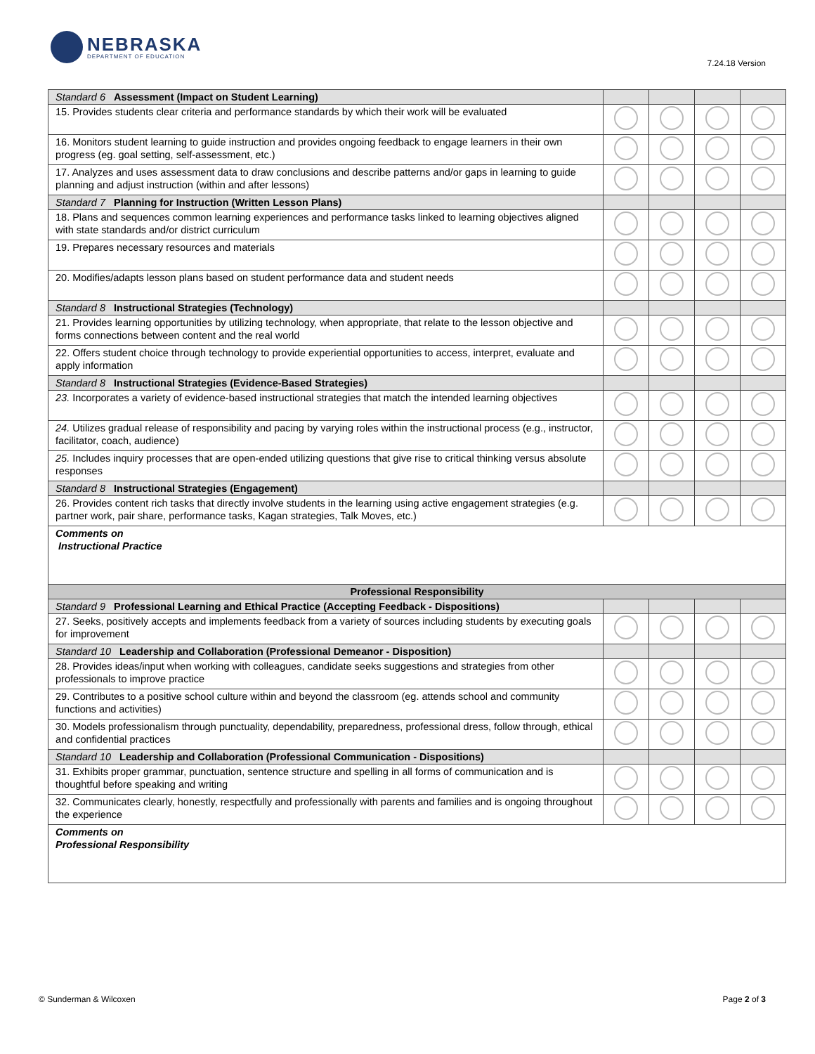NEBRASKA
DEPARTMENT OF EDUCATION
7.24.18 Version
| Standard 6 Assessment (Impact on Student Learning) | | | | |
| 15. Provides students clear criteria and performance standards by which their work will be evaluated | | | | |
| 16. Monitors student learning to guide instruction and provides ongoing feedback to engage learners in their own progress (eg. goal setting, self-assessment, etc.) | | | | |
| 17. Analyzes and uses assessment data to draw conclusions and describe patterns and/or gaps in learning to guide planning and adjust instruction (within and after lessons) | | | | |
| Standard 7 Planning for Instruction (Written Lesson Plans) | | | | |
| 18. Plans and sequences common learning experiences and performance tasks linked to learning objectives aligned with state standards and/or district curriculum | | | | |
| 19. Prepares necessary resources and materials | | | | |
| 20. Modifies/adapts lesson plans based on student performance data and student needs | | | | |
| Standard 8 Instructional Strategies (Technology) | | | | |
| 21. Provides learning opportunities by utilizing technology, when appropriate, that relate to the lesson objective and forms connections between content and the real world | | | | |
| 22. Offers student choice through technology to provide experiential opportunities to access, interpret, evaluate and apply information | | | | |
| Standard 8 Instructional Strategies (Evidence-Based Strategies) | | | | |
| 23. Incorporates a variety of evidence-based instructional strategies that match the intended learning objectives | | | | |
| 24. Utilizes gradual release of responsibility and pacing by varying roles within the instructional process (e.g., instructor, facilitator, coach, audience) | | | | |
| 25. Includes inquiry processes that are open-ended utilizing questions that give rise to critical thinking versus absolute responses | | | | |
| Standard 8 Instructional Strategies (Engagement) | | | | |
| 26. Provides content rich tasks that directly involve students in the learning using active engagement strategies (e.g. partner work, pair share, performance tasks, Kagan strategies, Talk Moves, etc.) | | | | |
| Comments on Instructional Practice | | | | |
| Professional Responsibility | | | | |
| Standard 9 Professional Learning and Ethical Practice (Accepting Feedback - Dispositions) | | | | |
| 27. Seeks, positively accepts and implements feedback from a variety of sources including students by executing goals for improvement | | | | |
| Standard 10 Leadership and Collaboration (Professional Demeanor - Disposition) | | | | |
| 28. Provides ideas/input when working with colleagues, candidate seeks suggestions and strategies from other professionals to improve practice | | | | |
| 29. Contributes to a positive school culture within and beyond the classroom (eg. attends school and community functions and activities) | | | | |
| 30. Models professionalism through punctuality, dependability, preparedness, professional dress, follow through, ethical and confidential practices | | | | |
| Standard 10 Leadership and Collaboration (Professional Communication - Dispositions) | | | | |
| 31. Exhibits proper grammar, punctuation, sentence structure and spelling in all forms of communication and is thoughtful before speaking and writing | | | | |
| 32. Communicates clearly, honestly, respectfully and professionally with parents and families and is ongoing throughout the experience | | | | |
| Comments on Professional Responsibility | | | | |
© Sunderman & Wilcoxen Page 2 of 3